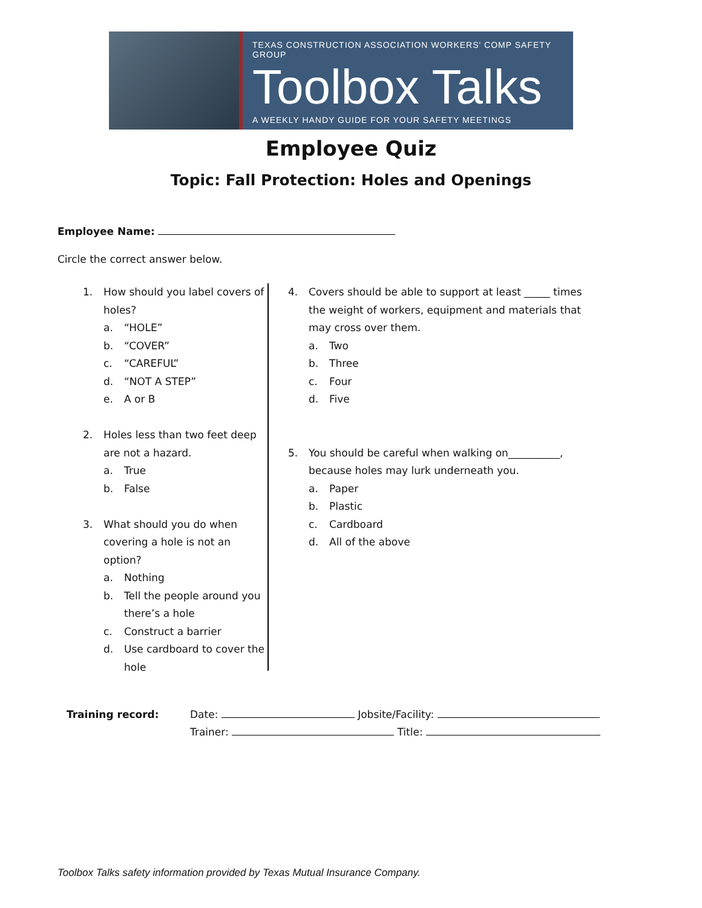TEXAS CONSTRUCTION ASSOCIATION WORKERS' COMP SAFETY GROUP
Toolbox Talks
A WEEKLY HANDY GUIDE FOR YOUR SAFETY MEETINGS
Employee Quiz
Topic: Fall Protection: Holes and Openings
Employee Name:
Circle the correct answer below.
1. How should you label covers of holes?
a. “HOLE”
b. “COVER”
c. “CAREFUL”
d. “NOT A STEP”
e. A or B
2. Holes less than two feet deep are not a hazard.
a. True
b. False
3. What should you do when covering a hole is not an option?
a. Nothing
b. Tell the people around you there’s a hole
c. Construct a barrier
d. Use cardboard to cover the hole
4. Covers should be able to support at least _____ times the weight of workers, equipment and materials that may cross over them.
a. Two
b. Three
c. Four
d. Five
5. You should be careful when walking on__________, because holes may lurk underneath you.
a. Paper
b. Plastic
c. Cardboard
d. All of the above
Training record: Date: Jobsite/Facility:
Trainer: Title:
Toolbox Talks safety information provided by Texas Mutual Insurance Company.